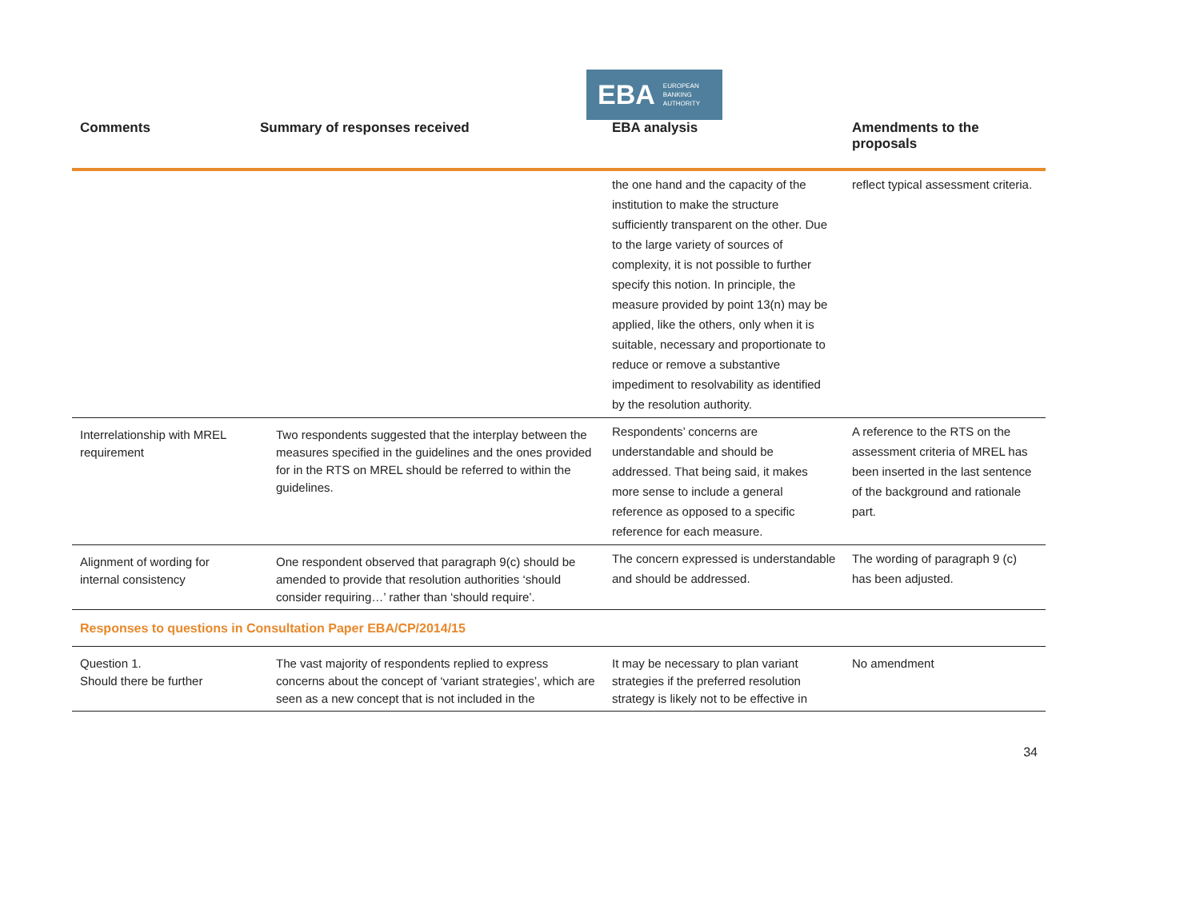EBA EUROPEAN
BANKING
AUTHORITY
| Comments | Summary of responses received | EBA analysis | Amendments to the proposals |
| --- | --- | --- | --- |
| | | the one hand and the capacity of the institution to make the structure sufficiently transparent on the other. Due to the large variety of sources of complexity, it is not possible to further specify this notion. In principle, the measure provided by point 13(n) may be applied, like the others, only when it is suitable, necessary and proportionate to reduce or remove a substantive impediment to resolvability as identified by the resolution authority. | reflect typical assessment criteria. |
| Interrelationship with MREL requirement | Two respondents suggested that the interplay between the measures specified in the guidelines and the ones provided for in the RTS on MREL should be referred to within the guidelines. | Respondents’ concerns are understandable and should be addressed. That being said, it makes more sense to include a general reference as opposed to a specific reference for each measure. | A reference to the RTS on the assessment criteria of MREL has been inserted in the last sentence of the background and rationale part. |
| Alignment of wording for internal consistency | One respondent observed that paragraph 9(c) should be amended to provide that resolution authorities ‘should consider requiring…’ rather than ‘should require’. | The concern expressed is understandable and should be addressed. | The wording of paragraph 9 (c) has been adjusted. |
| Responses to questions in Consultation Paper EBA/CP/2014/15 | | | |
| Question 1. Should there be further | The vast majority of respondents replied to express concerns about the concept of ‘variant strategies’, which are seen as a new concept that is not included in the | It may be necessary to plan variant strategies if the preferred resolution strategy is likely not to be effective in | No amendment |
34